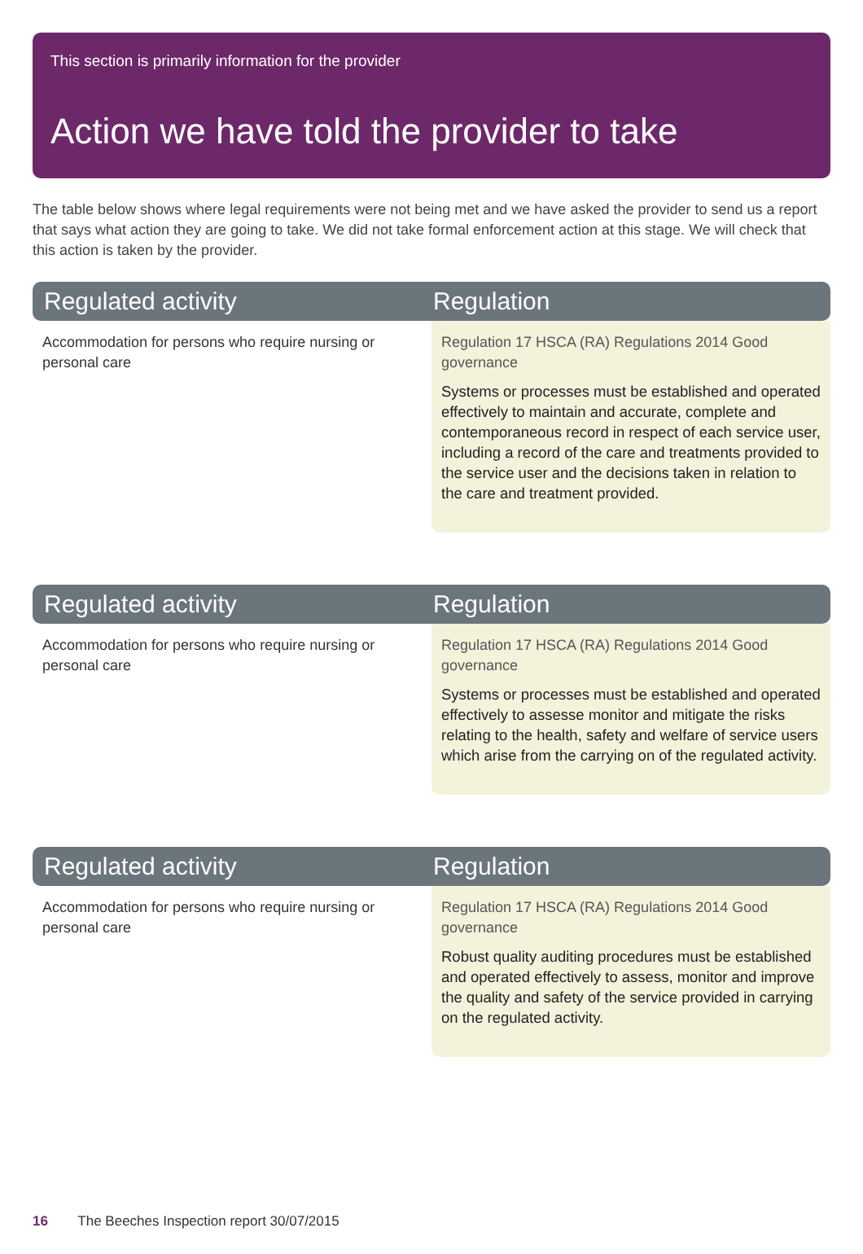This section is primarily information for the provider
Action we have told the provider to take
The table below shows where legal requirements were not being met and we have asked the provider to send us a report that says what action they are going to take. We did not take formal enforcement action at this stage. We will check that this action is taken by the provider.
| Regulated activity | Regulation |
| --- | --- |
| Accommodation for persons who require nursing or personal care | Regulation 17 HSCA (RA) Regulations 2014 Good governance Systems or processes must be established and operated effectively to maintain and accurate, complete and contemporaneous record in respect of each service user, including a record of the care and treatments provided to the service user and the decisions taken in relation to the care and treatment provided. |
| Regulated activity | Regulation |
| Accommodation for persons who require nursing or personal care | Regulation 17 HSCA (RA) Regulations 2014 Good governance Systems or processes must be established and operated effectively to assesse monitor and mitigate the risks relating to the health, safety and welfare of service users which arise from the carrying on of the regulated activity. |
| Regulated activity | Regulation |
| Accommodation for persons who require nursing or personal care | Regulation 17 HSCA (RA) Regulations 2014 Good governance Robust quality auditing procedures must be established and operated effectively to assess, monitor and improve the quality and safety of the service provided in carrying on the regulated activity. |
16 The Beeches Inspection report 30/07/2015